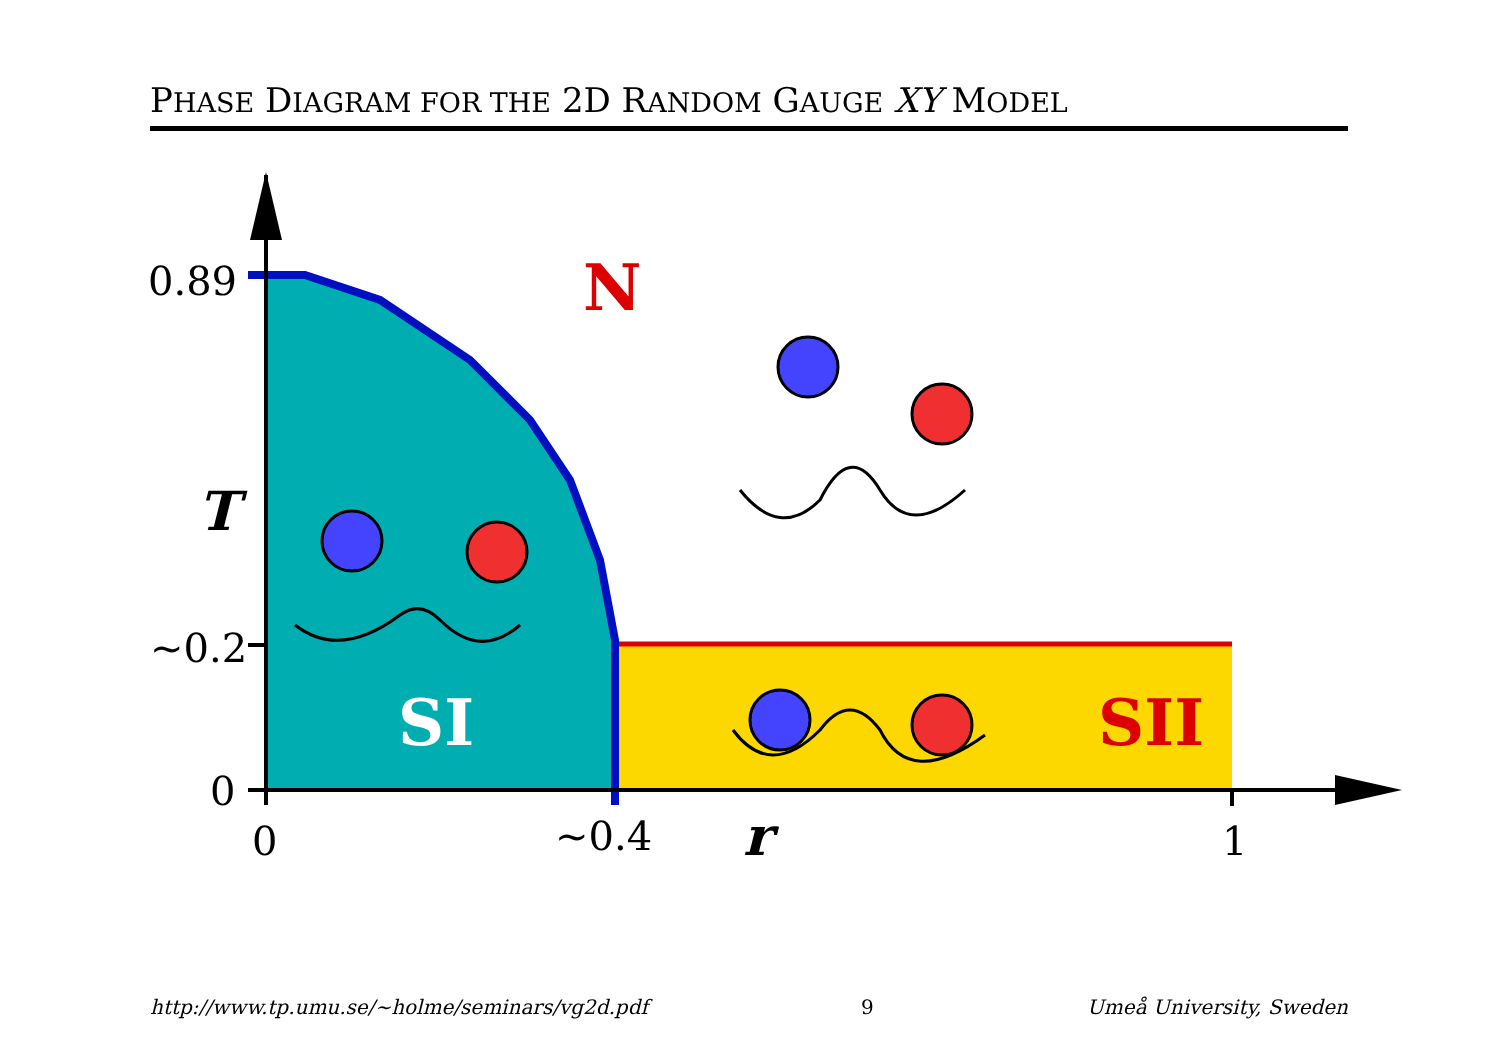PHASE DIAGRAM FOR THE 2D RANDOM GAUGE XY MODEL
0.89
~0.2
0
0
~0.4
1
T
r
N
SI
SII
http://www.tp.umu.se/∼holme/seminars/vg2d.pdf 9 Umeå University, Sweden